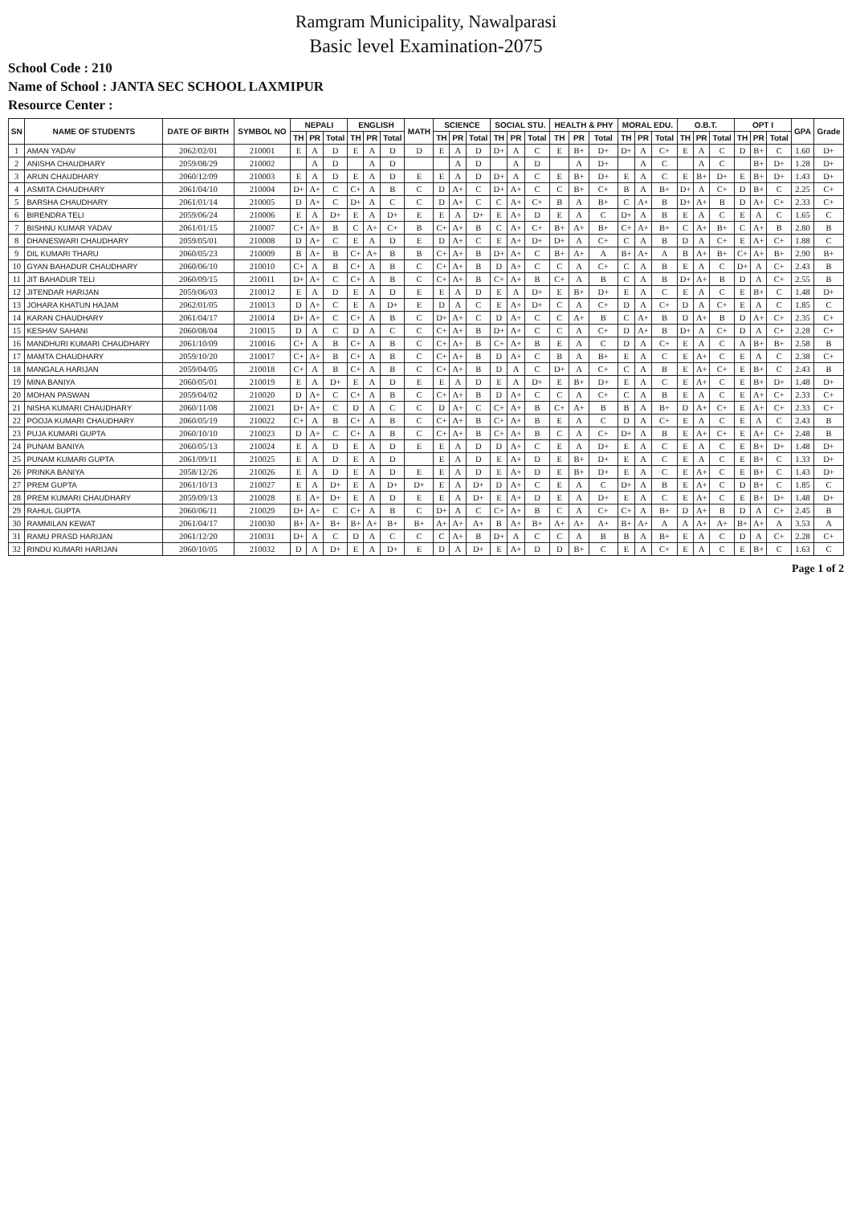Ramgram Municipality, Nawalparasi
Basic level Examination-2075
School Code : 210
Name of School : JANTA SEC SCHOOL LAXMIPUR
Resource Center :
| SN | NAME OF STUDENTS | DATE OF BIRTH | SYMBOL NO | NEPALI | | | ENGLISH | | | MATH | SCIENCE | | | SOCIAL STU. | | | HEALTH & PHY | | | MORAL EDU. | | | O.B.T. | | | OPT I | | | GPA | Grade |
| --- | --- | --- | --- | --- | --- | --- | --- | --- | --- | --- | --- | --- | --- | --- | --- | --- | --- | --- | --- | --- | --- | --- | --- | --- | --- | --- | --- | --- | --- | --- |
| | | | | TH | PR | Total | TH | PR | Total | | TH | PR | Total | TH | PR | Total | TH | PR | Total | TH | PR | Total | TH | PR | Total | TH | PR | Total | | |
| 1 | AMAN YADAV | 2062/02/01 | 210001 | E | A | D | E | A | D | D | E | A | D | D+ | A | C | E | B+ | D+ | D+ | A | C+ | E | A | C | D | B+ | C | 1.60 | D+ |
| 2 | ANISHA CHAUDHARY | 2059/08/29 | 210002 | | A | D | | A | D | | | A | D | | A | D | | A | D+ | | A | C | | A | C | | B+ | D+ | 1.28 | D+ |
| 3 | ARUN CHAUDHARY | 2060/12/09 | 210003 | E | A | D | E | A | D | E | E | A | D | D+ | A | C | E | B+ | D+ | E | A | C | E | B+ | D+ | E | B+ | D+ | 1.43 | D+ |
| 4 | ASMITA CHAUDHARY | 2061/04/10 | 210004 | D+ | A+ | C | C+ | A | B | C | D | A+ | C | D+ | A+ | C | C | B+ | C+ | B | A | B+ | D+ | A | C+ | D | B+ | C | 2.25 | C+ |
| 5 | BARSHA CHAUDHARY | 2061/01/14 | 210005 | D | A+ | C | D+ | A | C | C | D | A+ | C | C | A+ | C+ | B | A | B+ | C | A+ | B | D+ | A+ | B | D | A+ | C+ | 2.33 | C+ |
| 6 | BIRENDRA TELI | 2059/06/24 | 210006 | E | A | D+ | E | A | D+ | E | E | A | D+ | E | A+ | D | E | A | C | D+ | A | B | E | A | C | E | A | C | 1.65 | C |
| 7 | BISHNU KUMAR YADAV | 2061/01/15 | 210007 | C+ | A+ | B | C | A+ | C+ | B | C+ | A+ | B | C | A+ | C+ | B+ | A+ | B+ | C+ | A+ | B+ | C | A+ | B+ | C | A+ | B | 2.80 | B |
| 8 | DHANESWARI CHAUDHARY | 2059/05/01 | 210008 | D | A+ | C | E | A | D | E | D | A+ | C | E | A+ | D+ | D+ | A | C+ | C | A | B | D | A | C+ | E | A+ | C+ | 1.88 | C |
| 9 | DIL KUMARI THARU | 2060/05/23 | 210009 | B | A+ | B | C+ | A+ | B | B | C+ | A+ | B | D+ | A+ | C | B+ | A+ | A | B+ | A+ | A | B | A+ | B+ | C+ | A+ | B+ | 2.90 | B+ |
| 10 | GYAN BAHADUR CHAUDHARY | 2060/06/10 | 210010 | C+ | A | B | C+ | A | B | C | C+ | A+ | B | D | A+ | C | C | A | C+ | C | A | B | E | A | C | D+ | A | C+ | 2.43 | B |
| 11 | JIT BAHADUR TELI | 2060/09/15 | 210011 | D+ | A+ | C | C+ | A | B | C | C+ | A+ | B | C+ | A+ | B | C+ | A | B | C | A | B | D+ | A+ | B | D | A | C+ | 2.55 | B |
| 12 | JITENDAR HARIJAN | 2059/06/03 | 210012 | E | A | D | E | A | D | E | E | A | D | E | A | D+ | E | B+ | D+ | E | A | C | E | A | C | E | B+ | C | 1.48 | D+ |
| 13 | JOHARA KHATUN HAJAM | 2062/01/05 | 210013 | D | A+ | C | E | A | D+ | E | D | A | C | E | A+ | D+ | C | A | C+ | D | A | C+ | D | A | C+ | E | A | C | 1.85 | C |
| 14 | KARAN CHAUDHARY | 2061/04/17 | 210014 | D+ | A+ | C | C+ | A | B | C | D+ | A+ | C | D | A+ | C | C | A+ | B | C | A+ | B | D | A+ | B | D | A+ | C+ | 2.35 | C+ |
| 15 | KESHAV SAHANI | 2060/08/04 | 210015 | D | A | C | D | A | C | C | C+ | A+ | B | D+ | A+ | C | C | A | C+ | D | A+ | B | D+ | A | C+ | D | A | C+ | 2.28 | C+ |
| 16 | MANDHURI KUMARI CHAUDHARY | 2061/10/09 | 210016 | C+ | A | B | C+ | A | B | C | C+ | A+ | B | C+ | A+ | B | E | A | C | D | A | C+ | E | A | C | A | B+ | B+ | 2.58 | B |
| 17 | MAMTA CHAUDHARY | 2059/10/20 | 210017 | C+ | A+ | B | C+ | A | B | C | C+ | A+ | B | D | A+ | C | B | A | B+ | E | A | C | E | A+ | C | E | A | C | 2.38 | C+ |
| 18 | MANGALA HARIJAN | 2059/04/05 | 210018 | C+ | A | B | C+ | A | B | C | C+ | A+ | B | D | A | C | D+ | A | C+ | C | A | B | E | A+ | C+ | E | B+ | C | 2.43 | B |
| 19 | MINA BANIYA | 2060/05/01 | 210019 | E | A | D+ | E | A | D | E | E | A | D | E | A | D+ | E | B+ | D+ | E | A | C | E | A+ | C | E | B+ | D+ | 1.48 | D+ |
| 20 | MOHAN PASWAN | 2059/04/02 | 210020 | D | A+ | C | C+ | A | B | C | C+ | A+ | B | D | A+ | C | C | A | C+ | C | A | B | E | A | C | E | A+ | C+ | 2.33 | C+ |
| 21 | NISHA KUMARI CHAUDHARY | 2060/11/08 | 210021 | D+ | A+ | C | D | A | C | C | D | A+ | C | C+ | A+ | B | C+ | A+ | B | B | A | B+ | D | A+ | C+ | E | A+ | C+ | 2.33 | C+ |
| 22 | POOJA KUMARI CHAUDHARY | 2060/05/19 | 210022 | C+ | A | B | C+ | A | B | C | C+ | A+ | B | C+ | A+ | B | E | A | C | D | A | C+ | E | A | C | E | A | C | 2.43 | B |
| 23 | PUJA KUMARI GUPTA | 2060/10/10 | 210023 | D | A+ | C | C+ | A | B | C | C+ | A+ | B | C+ | A+ | B | C | A | C+ | D+ | A | B | E | A+ | C+ | E | A+ | C+ | 2.48 | B |
| 24 | PUNAM BANIYA | 2060/05/13 | 210024 | E | A | D | E | A | D | E | E | A | D | D | A+ | C | E | A | D+ | E | A | C | E | A | C | E | B+ | D+ | 1.48 | D+ |
| 25 | PUNAM KUMARI GUPTA | 2061/09/11 | 210025 | E | A | D | E | A | D | | E | A | D | E | A+ | D | E | B+ | D+ | E | A | C | E | A | C | E | B+ | C | 1.33 | D+ |
| 26 | PRINKA BANIYA | 2058/12/26 | 210026 | E | A | D | E | A | D | E | E | A | D | E | A+ | D | E | B+ | D+ | E | A | C | E | A+ | C | E | B+ | C | 1.43 | D+ |
| 27 | PREM GUPTA | 2061/10/13 | 210027 | E | A | D+ | E | A | D+ | D+ | E | A | D+ | D | A+ | C | E | A | C | D+ | A | B | E | A+ | C | D | B+ | C | 1.85 | C |
| 28 | PREM KUMARI CHAUDHARY | 2059/09/13 | 210028 | E | A+ | D+ | E | A | D | E | E | A | D+ | E | A+ | D | E | A | D+ | E | A | C | E | A+ | C | E | B+ | D+ | 1.48 | D+ |
| 29 | RAHUL GUPTA | 2060/06/11 | 210029 | D+ | A+ | C | C+ | A | B | C | D+ | A | C | C+ | A+ | B | C | A | C+ | C+ | A | B+ | D | A+ | B | D | A | C+ | 2.45 | B |
| 30 | RAMMILAN KEWAT | 2061/04/17 | 210030 | B+ | A+ | B+ | B+ | A+ | B+ | B+ | A+ | A+ | A+ | B | A+ | B+ | A+ | A+ | A+ | B+ | A+ | A | A | A+ | A+ | B+ | A+ | A | 3.53 | A |
| 31 | RAMU PRASD HARIJAN | 2061/12/20 | 210031 | D+ | A | C | D | A | C | C | C | A+ | B | D+ | A | C | C | A | B | B | A | B+ | E | A | C | D | A | C+ | 2.28 | C+ |
| 32 | RINDU KUMARI HARIJAN | 2060/10/05 | 210032 | D | A | D+ | E | A | D+ | E | D | A | D+ | E | A+ | D | D | B+ | C | E | A | C+ | E | A | C | E | B+ | C | 1.63 | C |
Page 1 of 2